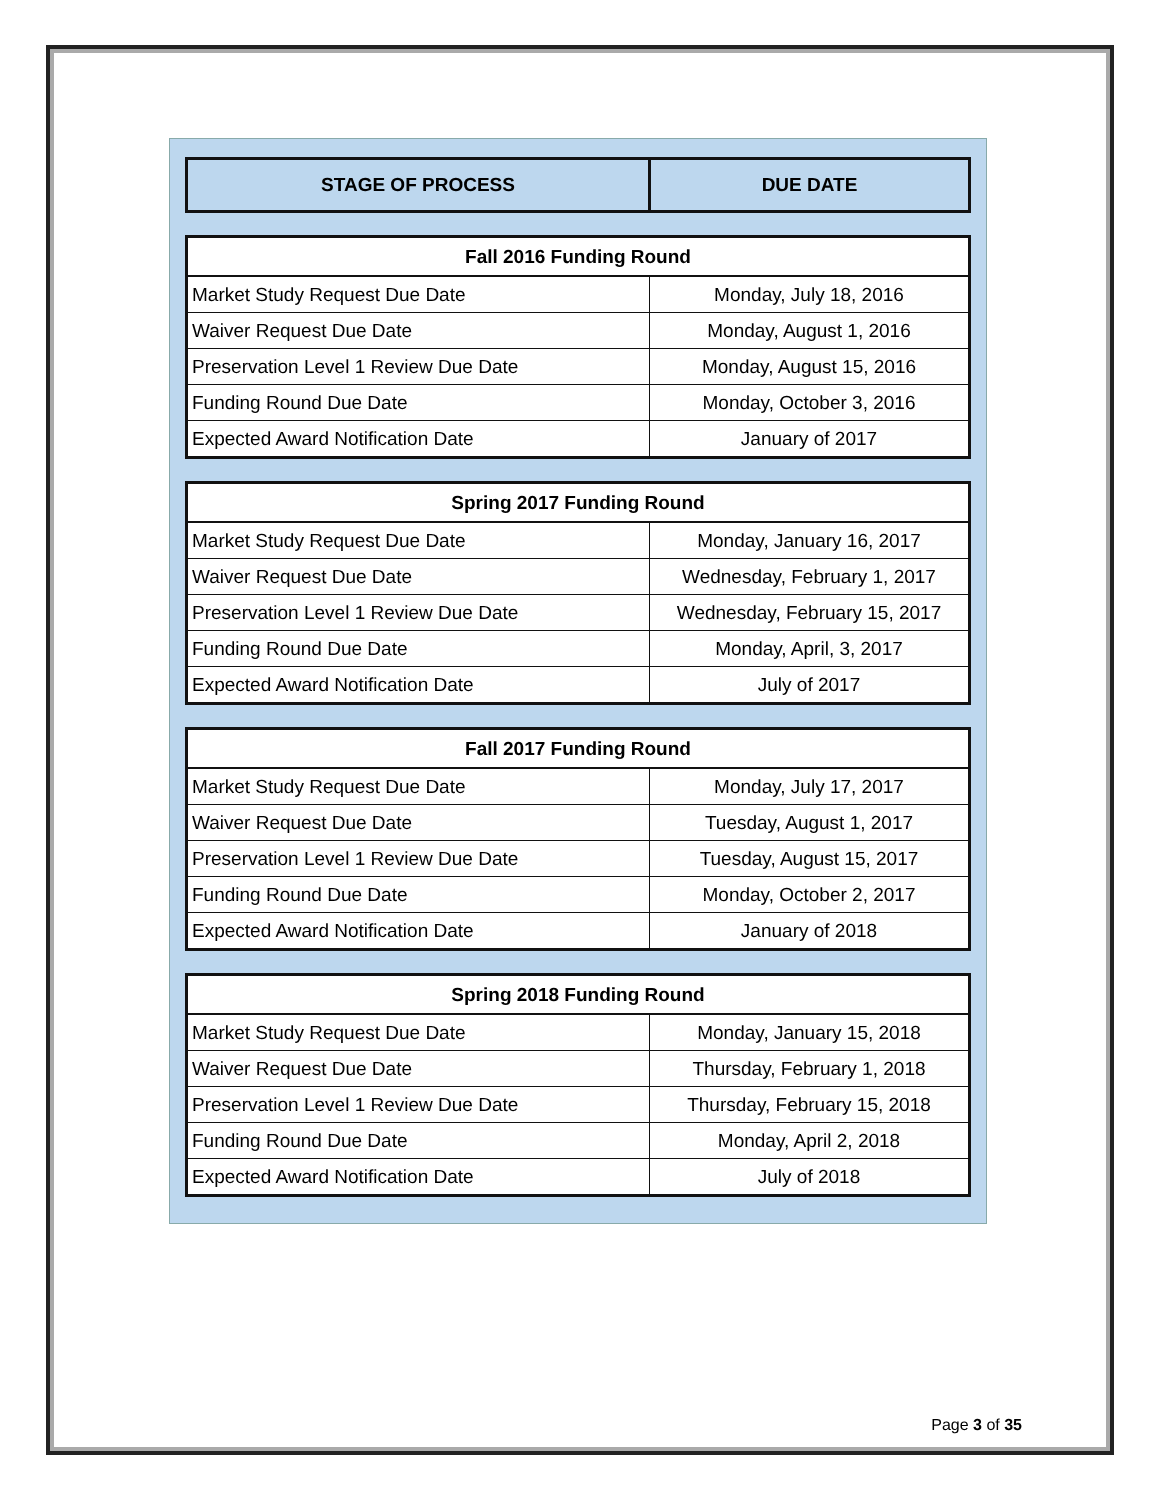| STAGE OF PROCESS | DUE DATE |
| --- | --- |
| Fall 2016 Funding Round | |
| --- | --- |
| Market Study Request Due Date | Monday, July 18, 2016 |
| Waiver Request Due Date | Monday, August 1, 2016 |
| Preservation Level 1 Review Due Date | Monday, August 15, 2016 |
| Funding Round Due Date | Monday, October 3, 2016 |
| Expected Award Notification Date | January of 2017 |
| Spring 2017 Funding Round | |
| --- | --- |
| Market Study Request Due Date | Monday, January 16, 2017 |
| Waiver Request Due Date | Wednesday, February 1, 2017 |
| Preservation Level 1 Review Due Date | Wednesday, February 15, 2017 |
| Funding Round Due Date | Monday, April, 3, 2017 |
| Expected Award Notification Date | July of 2017 |
| Fall 2017 Funding Round | |
| --- | --- |
| Market Study Request Due Date | Monday, July 17, 2017 |
| Waiver Request Due Date | Tuesday, August 1, 2017 |
| Preservation Level 1 Review Due Date | Tuesday, August 15, 2017 |
| Funding Round Due Date | Monday, October 2, 2017 |
| Expected Award Notification Date | January of 2018 |
| Spring 2018 Funding Round | |
| --- | --- |
| Market Study Request Due Date | Monday, January 15, 2018 |
| Waiver Request Due Date | Thursday, February 1, 2018 |
| Preservation Level 1 Review Due Date | Thursday, February 15, 2018 |
| Funding Round Due Date | Monday, April 2, 2018 |
| Expected Award Notification Date | July of 2018 |
Page 3 of 35